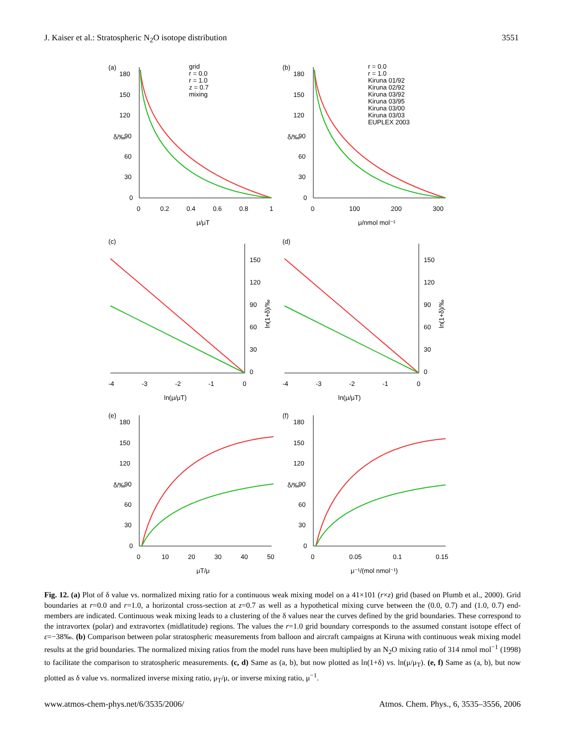J. Kaiser et al.: Stratospheric N<sub>2</sub>O isotope distribution 3551
(a)
180
150
120
90
60
30
0
0
0.2
0.4
0.6
0.8
1
μ/μT
δ/‰
grid
r = 0.0
r = 1.0
z = 0.7
mixing
(b)
180
150
120
90
60
30
0
0
100
200
300
μ/nmol mol⁻¹
δ/‰
r = 0.0
r = 1.0
Kiruna 01/92
Kiruna 02/92
Kiruna 03/92
Kiruna 03/95
Kiruna 03/00
Kiruna 03/03
EUPLEX 2003
(c)
150
120
90
60
30
0
ln(1+δ)/‰
-4
-3
-2
-1
0
ln(μ/μT)
(d)
150
120
90
60
30
0
ln(1+δ)/‰
-4
-3
-2
-1
0
ln(μ/μT)
(e)
180
150
120
90
60
30
0
0
10
20
30
40
50
μT/μ
δ/‰
(f)
180
150
120
90
60
30
0
0
0.05
0.1
0.15
μ⁻¹/(mol nmol⁻¹)
δ/‰
Fig. 12. (a) Plot of δ value vs. normalized mixing ratio for a continuous weak mixing model on a 41×101 (r×z) grid (based on Plumb et al., 2000). Grid boundaries at r=0.0 and r=1.0, a horizontal cross-section at z=0.7 as well as a hypothetical mixing curve between the (0.0, 0.7) and (1.0, 0.7) end-members are indicated. Continuous weak mixing leads to a clustering of the δ values near the curves defined by the grid boundaries. These correspond to the intravortex (polar) and extravortex (midlatitude) regions. The values the r=1.0 grid boundary corresponds to the assumed constant isotope effect of ε=−38‰. (b) Comparison between polar stratospheric measurements from balloon and aircraft campaigns at Kiruna with continuous weak mixing model results at the grid boundaries. The normalized mixing ratios from the model runs have been multiplied by an N<sub>2</sub>O mixing ratio of 314 nmol mol<sup>−1</sup> (1998) to facilitate the comparison to stratospheric measurements. (c, d) Same as (a, b), but now plotted as ln(1+δ) vs. ln(μ/μ<sub>T</sub>). (e, f) Same as (a, b), but now plotted as δ value vs. normalized inverse mixing ratio, μ<sub>T</sub>/μ, or inverse mixing ratio, μ<sup>−1</sup>.
www.atmos-chem-phys.net/6/3535/2006/ Atmos. Chem. Phys., 6, 3535–3556, 2006